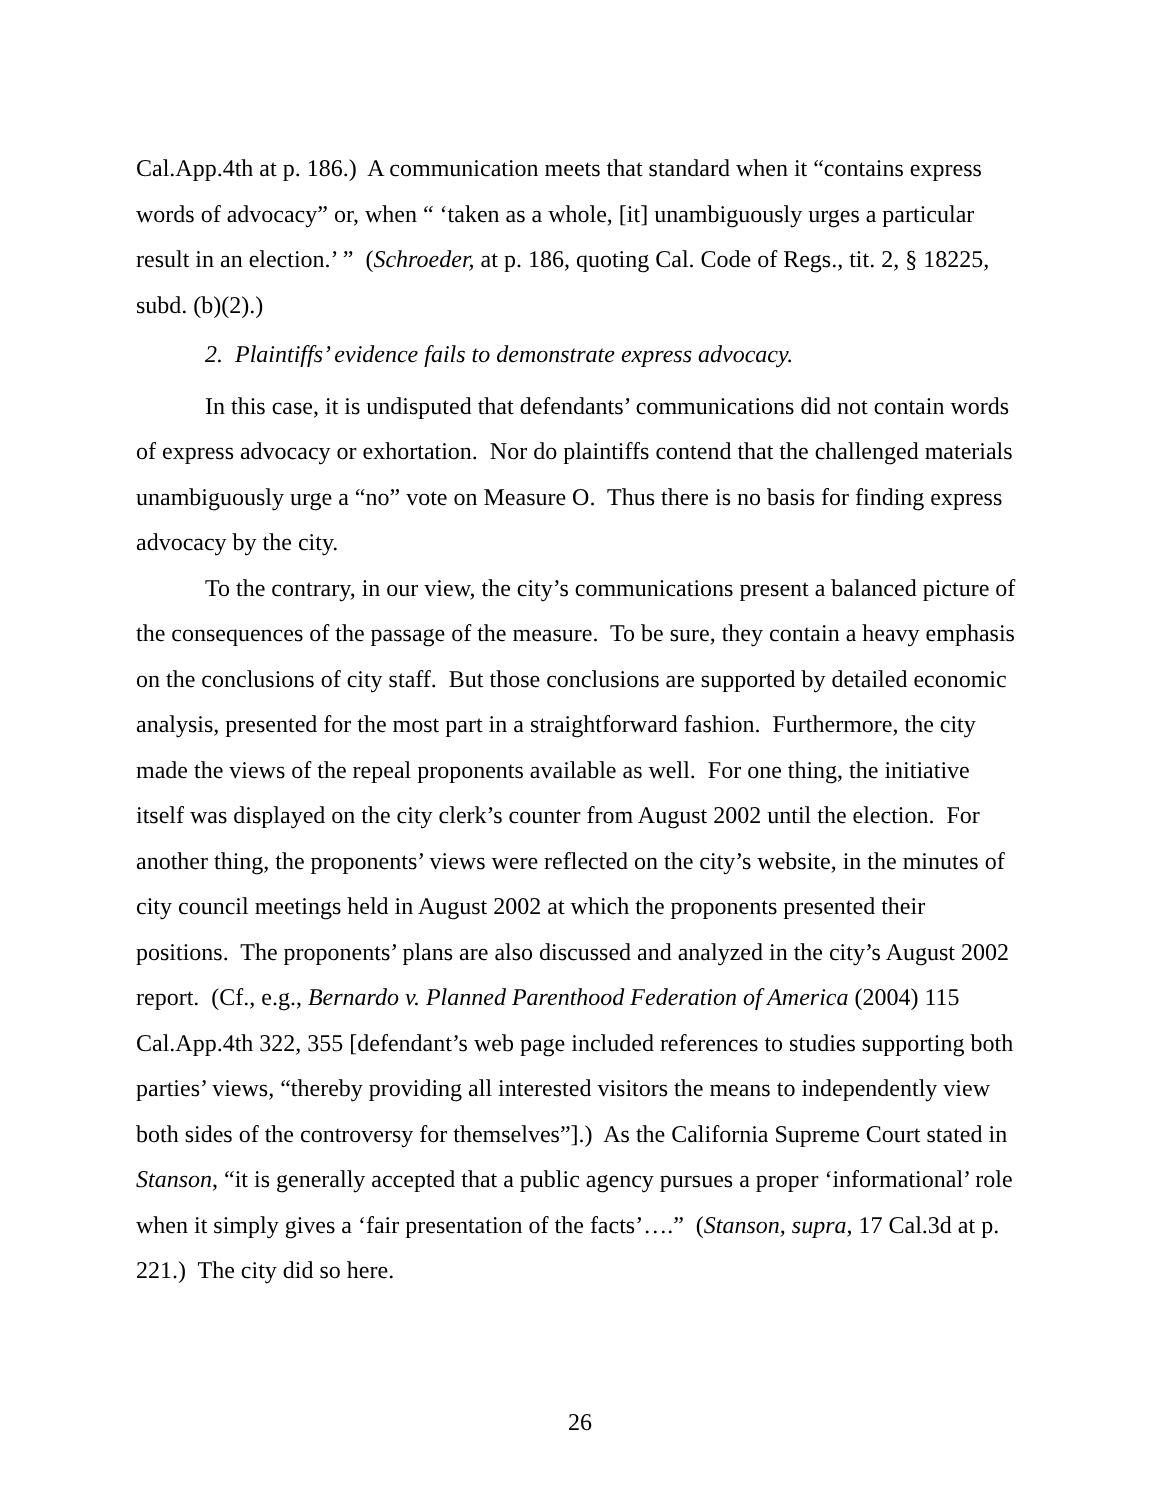Cal.App.4th at p. 186.) A communication meets that standard when it “contains express words of advocacy” or, when “ ‘taken as a whole, [it] unambiguously urges a particular result in an election.’ ” (Schroeder, at p. 186, quoting Cal. Code of Regs., tit. 2, § 18225, subd. (b)(2).)
2. Plaintiffs’ evidence fails to demonstrate express advocacy.
In this case, it is undisputed that defendants’ communications did not contain words of express advocacy or exhortation. Nor do plaintiffs contend that the challenged materials unambiguously urge a “no” vote on Measure O. Thus there is no basis for finding express advocacy by the city.
To the contrary, in our view, the city’s communications present a balanced picture of the consequences of the passage of the measure. To be sure, they contain a heavy emphasis on the conclusions of city staff. But those conclusions are supported by detailed economic analysis, presented for the most part in a straightforward fashion. Furthermore, the city made the views of the repeal proponents available as well. For one thing, the initiative itself was displayed on the city clerk’s counter from August 2002 until the election. For another thing, the proponents’ views were reflected on the city’s website, in the minutes of city council meetings held in August 2002 at which the proponents presented their positions. The proponents’ plans are also discussed and analyzed in the city’s August 2002 report. (Cf., e.g., Bernardo v. Planned Parenthood Federation of America (2004) 115 Cal.App.4th 322, 355 [defendant’s web page included references to studies supporting both parties’ views, “thereby providing all interested visitors the means to independently view both sides of the controversy for themselves”].) As the California Supreme Court stated in Stanson, “it is generally accepted that a public agency pursues a proper ‘informational’ role when it simply gives a ‘fair presentation of the facts’….” (Stanson, supra, 17 Cal.3d at p. 221.) The city did so here.
26